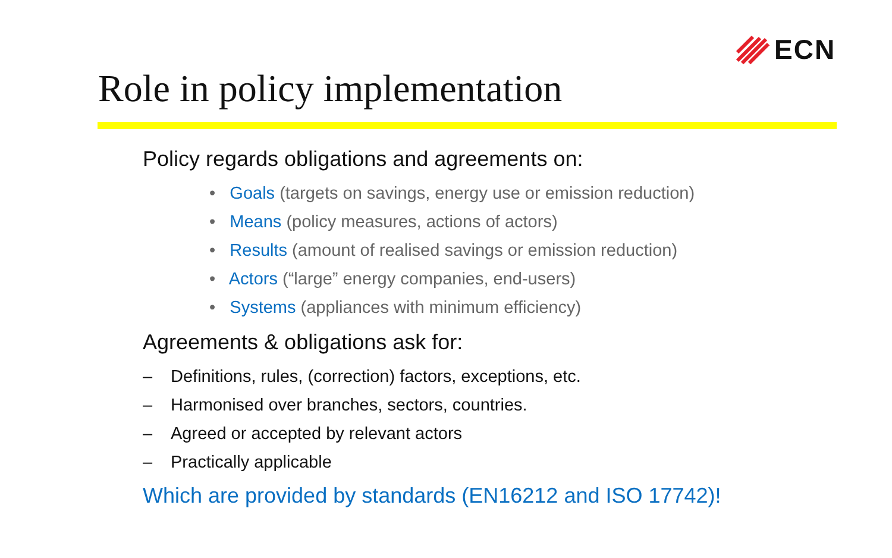ECN
Role in policy implementation
Policy regards obligations and agreements on:
• Goals (targets on savings, energy use or emission reduction)
• Means (policy measures, actions of actors)
• Results (amount of realised savings or emission reduction)
• Actors (“large” energy companies, end-users)
• Systems (appliances with minimum efficiency)
Agreements & obligations ask for:
– Definitions, rules, (correction) factors, exceptions, etc.
– Harmonised over branches, sectors, countries.
– Agreed or accepted by relevant actors
– Practically applicable
Which are provided by standards (EN16212 and ISO 17742)!